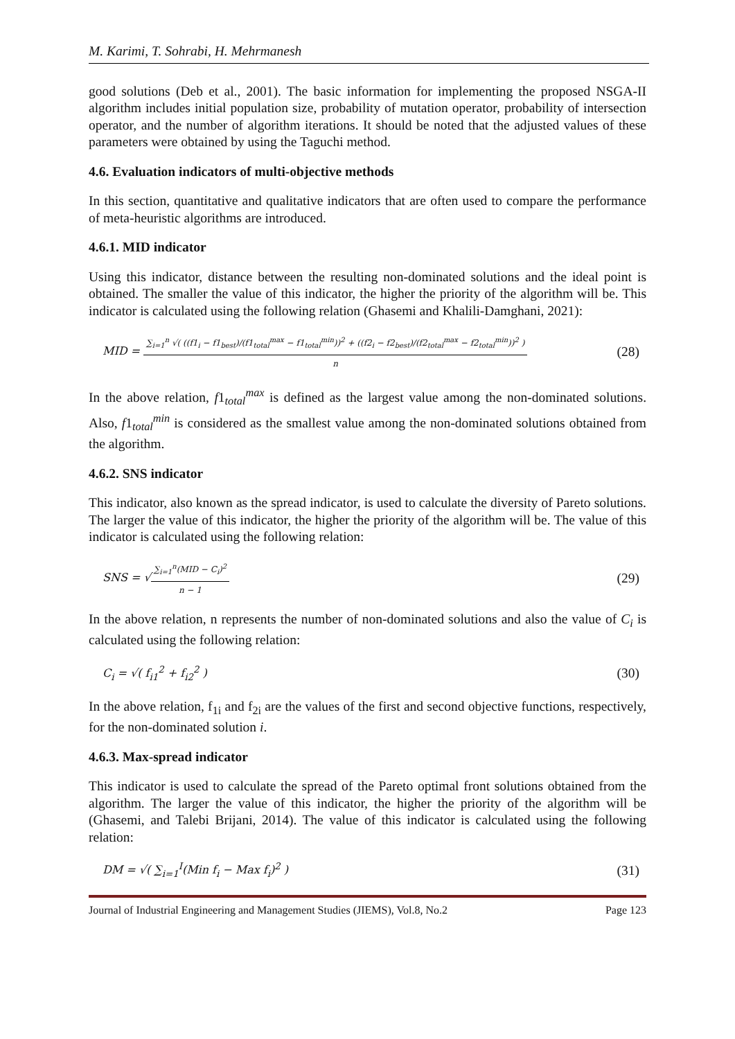M. Karimi, T. Sohrabi, H. Mehrmanesh
good solutions (Deb et al., 2001). The basic information for implementing the proposed NSGA-II algorithm includes initial population size, probability of mutation operator, probability of intersection operator, and the number of algorithm iterations. It should be noted that the adjusted values of these parameters were obtained by using the Taguchi method.
4.6. Evaluation indicators of multi-objective methods
In this section, quantitative and qualitative indicators that are often used to compare the performance of meta-heuristic algorithms are introduced.
4.6.1. MID indicator
Using this indicator, distance between the resulting non-dominated solutions and the ideal point is obtained. The smaller the value of this indicator, the higher the priority of the algorithm will be. This indicator is calculated using the following relation (Ghasemi and Khalili-Damghani, 2021):
MID = ∑<sub>i=1</sub><sup>n</sup> √( ((f1<sub>i</sub> − f1<sub>best</sub>)/(f1<sub>total</sub><sup>max</sup> − f1<sub>total</sub><sup>min</sup>))<sup>2</sup> + ((f2<sub>i</sub> − f2<sub>best</sub>)/(f2<sub>total</sub><sup>max</sup> − f2<sub>total</sub><sup>min</sup>))<sup>2</sup> ) n (28)
In the above relation, f1<sub>total</sub><sup>max</sup> is defined as the largest value among the non-dominated solutions. Also, f1<sub>total</sub><sup>min</sup> is considered as the smallest value among the non-dominated solutions obtained from the algorithm.
4.6.2. SNS indicator
This indicator, also known as the spread indicator, is used to calculate the diversity of Pareto solutions. The larger the value of this indicator, the higher the priority of the algorithm will be. The value of this indicator is calculated using the following relation:
SNS = √∑<sub>i=1</sub><sup>n</sup>(MID − C<sub>i</sub>)<sup>2</sup> n − 1 (29)
In the above relation, n represents the number of non-dominated solutions and also the value of C<sub>i</sub> is calculated using the following relation:
C<sub>i</sub> = √( f<sub>i1</sub><sup>2</sup> + f<sub>i2</sub><sup>2</sup> ) (30)
In the above relation, f<sub>1i</sub> and f<sub>2i</sub> are the values of the first and second objective functions, respectively, for the non-dominated solution i.
4.6.3. Max-spread indicator
This indicator is used to calculate the spread of the Pareto optimal front solutions obtained from the algorithm. The larger the value of this indicator, the higher the priority of the algorithm will be (Ghasemi, and Talebi Brijani, 2014). The value of this indicator is calculated using the following relation:
DM = √( ∑<sub>i=1</sub><sup>I</sup>(Min f<sub>i</sub> − Max f<sub>i</sub>)<sup>2</sup> ) (31)
Journal of Industrial Engineering and Management Studies (JIEMS), Vol.8, No.2 Page 123